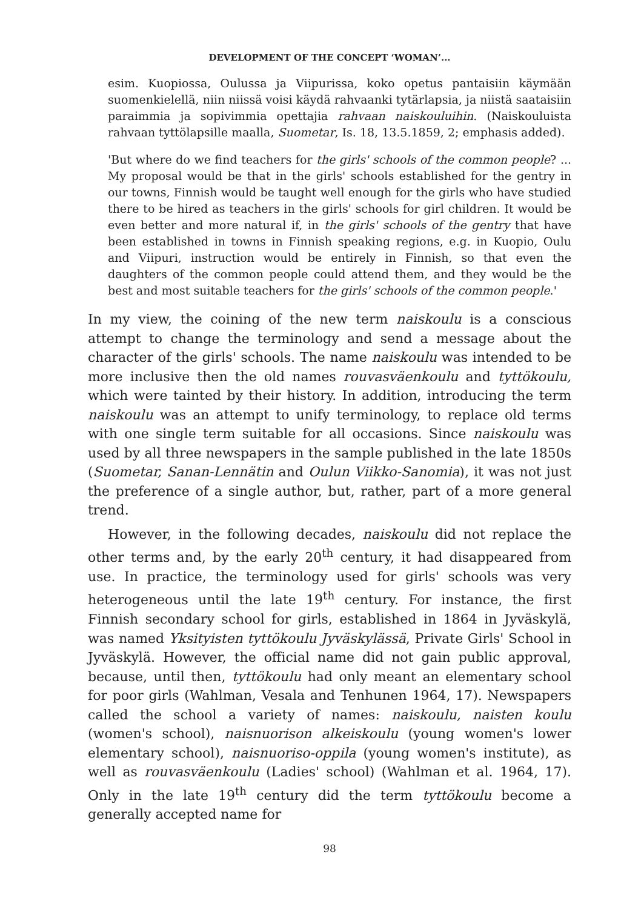DEVELOPMENT OF THE CONCEPT ‘WOMAN’...
esim. Kuopiossa, Oulussa ja Viipurissa, koko opetus pantaisiin käymään suomenkielellä, niin niissä voisi käydä rahvaanki tytärlapsia, ja niistä saataisiin paraimmia ja sopivimmia opettajia rahvaan naiskouluihin. (Naiskouluista rahvaan tyttölapsille maalla, Suometar, Is. 18, 13.5.1859, 2; emphasis added).
'But where do we find teachers for the girls' schools of the common people? ... My proposal would be that in the girls' schools established for the gentry in our towns, Finnish would be taught well enough for the girls who have studied there to be hired as teachers in the girls' schools for girl children. It would be even better and more natural if, in the girls' schools of the gentry that have been established in towns in Finnish speaking regions, e.g. in Kuopio, Oulu and Viipuri, instruction would be entirely in Finnish, so that even the daughters of the common people could attend them, and they would be the best and most suitable teachers for the girls' schools of the common people.'
In my view, the coining of the new term naiskoulu is a conscious attempt to change the terminology and send a message about the character of the girls' schools. The name naiskoulu was intended to be more inclusive then the old names rouvasväenkoulu and tyttökoulu, which were tainted by their history. In addition, introducing the term naiskoulu was an attempt to unify terminology, to replace old terms with one single term suitable for all occasions. Since naiskoulu was used by all three newspapers in the sample published in the late 1850s (Suometar, Sanan-Lennätin and Oulun Viikko-Sanomia), it was not just the preference of a single author, but, rather, part of a more general trend.
However, in the following decades, naiskoulu did not replace the other terms and, by the early 20<sup>th</sup> century, it had disappeared from use. In practice, the terminology used for girls' schools was very heterogeneous until the late 19<sup>th</sup> century. For instance, the first Finnish secondary school for girls, established in 1864 in Jyväskylä, was named Yksityisten tyttökoulu Jyväskylässä, Private Girls' School in Jyväskylä. However, the official name did not gain public approval, because, until then, tyttökoulu had only meant an elementary school for poor girls (Wahlman, Vesala and Tenhunen 1964, 17). Newspapers called the school a variety of names: naiskoulu, naisten koulu (women's school), naisnuorison alkeiskoulu (young women's lower elementary school), naisnuoriso-oppila (young women's institute), as well as rouvasväenkoulu (Ladies' school) (Wahlman et al. 1964, 17). Only in the late 19<sup>th</sup> century did the term tyttökoulu become a generally accepted name for
98